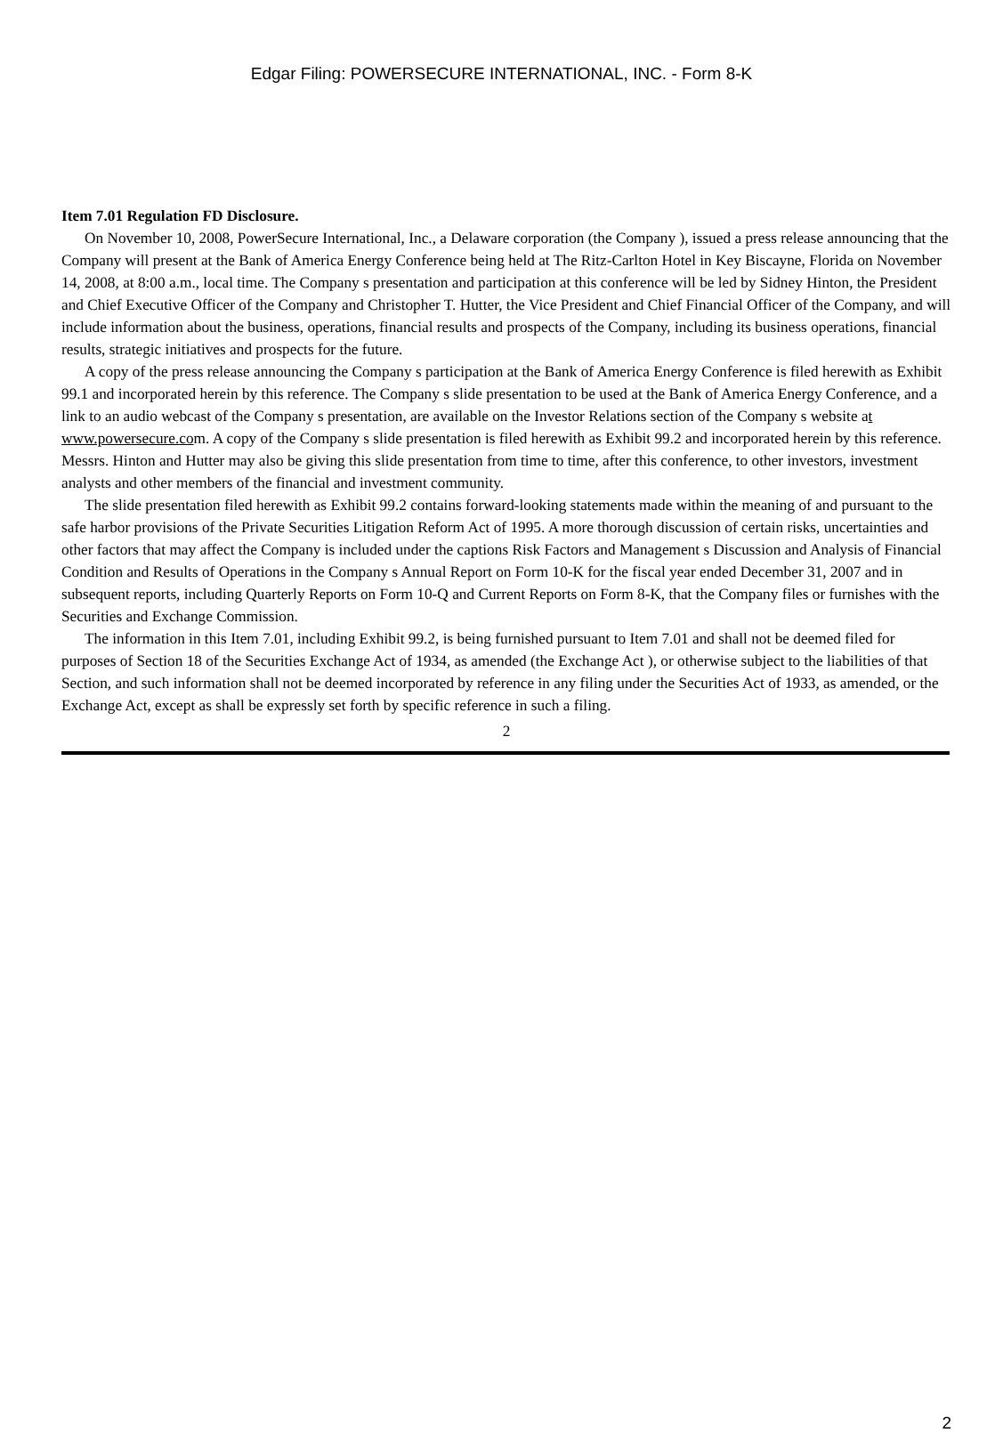Edgar Filing: POWERSECURE INTERNATIONAL, INC. - Form 8-K
Item 7.01 Regulation FD Disclosure.
On November 10, 2008, PowerSecure International, Inc., a Delaware corporation (the Company ), issued a press release announcing that the Company will present at the Bank of America Energy Conference being held at The Ritz-Carlton Hotel in Key Biscayne, Florida on November 14, 2008, at 8:00 a.m., local time. The Company s presentation and participation at this conference will be led by Sidney Hinton, the President and Chief Executive Officer of the Company and Christopher T. Hutter, the Vice President and Chief Financial Officer of the Company, and will include information about the business, operations, financial results and prospects of the Company, including its business operations, financial results, strategic initiatives and prospects for the future.
A copy of the press release announcing the Company s participation at the Bank of America Energy Conference is filed herewith as Exhibit 99.1 and incorporated herein by this reference. The Company s slide presentation to be used at the Bank of America Energy Conference, and a link to an audio webcast of the Company s presentation, are available on the Investor Relations section of the Company s website at www.powersecure.com. A copy of the Company s slide presentation is filed herewith as Exhibit 99.2 and incorporated herein by this reference. Messrs. Hinton and Hutter may also be giving this slide presentation from time to time, after this conference, to other investors, investment analysts and other members of the financial and investment community.
The slide presentation filed herewith as Exhibit 99.2 contains forward-looking statements made within the meaning of and pursuant to the safe harbor provisions of the Private Securities Litigation Reform Act of 1995. A more thorough discussion of certain risks, uncertainties and other factors that may affect the Company is included under the captions Risk Factors and Management s Discussion and Analysis of Financial Condition and Results of Operations in the Company s Annual Report on Form 10-K for the fiscal year ended December 31, 2007 and in subsequent reports, including Quarterly Reports on Form 10-Q and Current Reports on Form 8-K, that the Company files or furnishes with the Securities and Exchange Commission.
The information in this Item 7.01, including Exhibit 99.2, is being furnished pursuant to Item 7.01 and shall not be deemed filed for purposes of Section 18 of the Securities Exchange Act of 1934, as amended (the Exchange Act ), or otherwise subject to the liabilities of that Section, and such information shall not be deemed incorporated by reference in any filing under the Securities Act of 1933, as amended, or the Exchange Act, except as shall be expressly set forth by specific reference in such a filing.
2
2